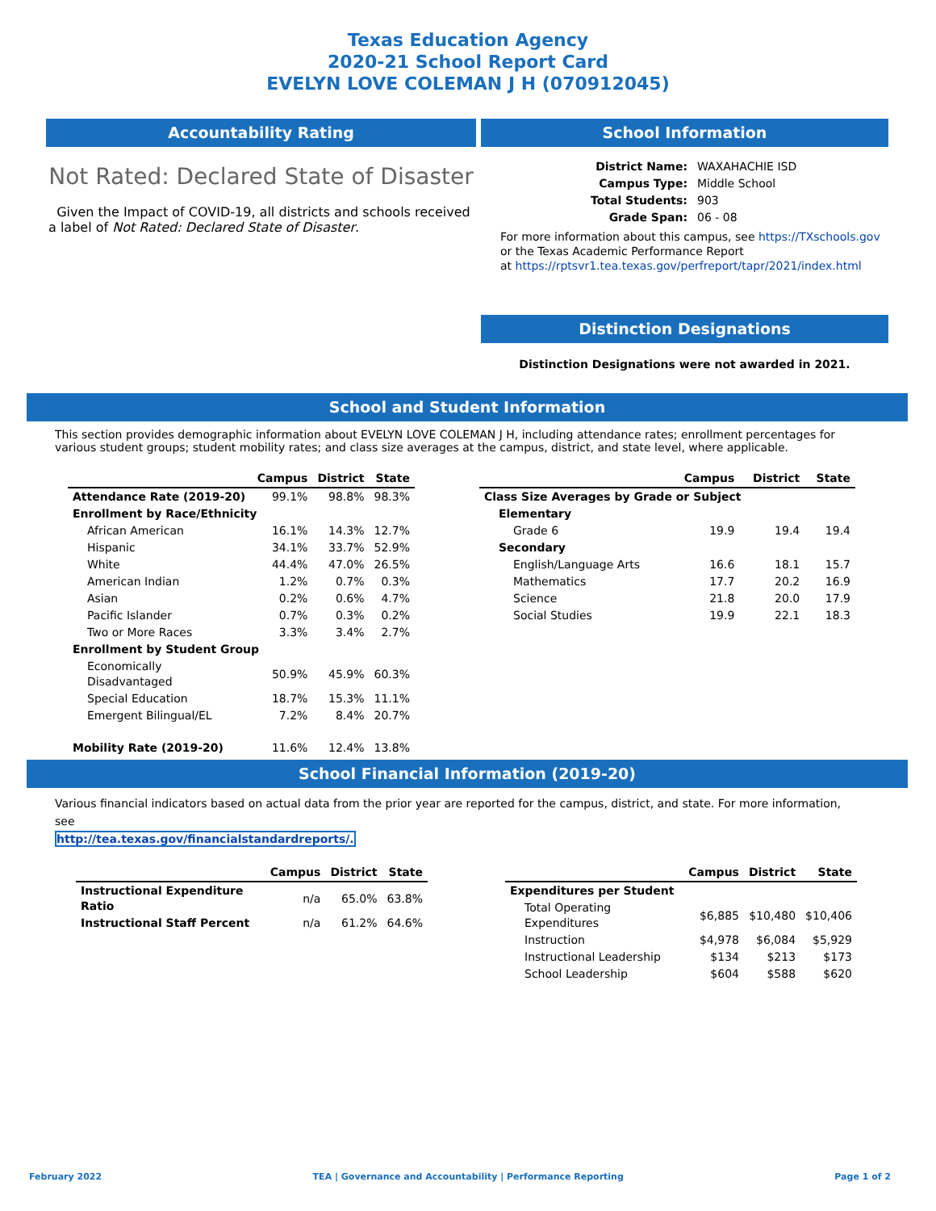Texas Education Agency
2020-21 School Report Card
EVELYN LOVE COLEMAN J H (070912045)
Accountability Rating
Not Rated: Declared State of Disaster
Given the Impact of COVID-19, all districts and schools received a label of Not Rated: Declared State of Disaster.
School Information
| District Name: | WAXAHACHIE ISD |
| Campus Type: | Middle School |
| Total Students: | 903 |
| Grade Span: | 06 - 08 |
For more information about this campus, see https://TXschools.gov
or the Texas Academic Performance Report
at https://rptsvr1.tea.texas.gov/perfreport/tapr/2021/index.html
Distinction Designations
Distinction Designations were not awarded in 2021.
School and Student Information
This section provides demographic information about EVELYN LOVE COLEMAN J H, including attendance rates; enrollment percentages for various student groups; student mobility rates; and class size averages at the campus, district, and state level, where applicable.
| | Campus | District | State |
| --- | --- | --- | --- |
| Attendance Rate (2019-20) | 99.1% | 98.8% | 98.3% |
| Enrollment by Race/Ethnicity | | | |
| African American | 16.1% | 14.3% | 12.7% |
| Hispanic | 34.1% | 33.7% | 52.9% |
| White | 44.4% | 47.0% | 26.5% |
| American Indian | 1.2% | 0.7% | 0.3% |
| Asian | 0.2% | 0.6% | 4.7% |
| Pacific Islander | 0.7% | 0.3% | 0.2% |
| Two or More Races | 3.3% | 3.4% | 2.7% |
| Enrollment by Student Group | | | |
| Economically Disadvantaged | 50.9% | 45.9% | 60.3% |
| Special Education | 18.7% | 15.3% | 11.1% |
| Emergent Bilingual/EL | 7.2% | 8.4% | 20.7% |
| Mobility Rate (2019-20) | 11.6% | 12.4% | 13.8% |
| | Campus | District | State |
| --- | --- | --- | --- |
| Class Size Averages by Grade or Subject | | | |
| Elementary | | | |
| Grade 6 | 19.9 | 19.4 | 19.4 |
| Secondary | | | |
| English/Language Arts | 16.6 | 18.1 | 15.7 |
| Mathematics | 17.7 | 20.2 | 16.9 |
| Science | 21.8 | 20.0 | 17.9 |
| Social Studies | 19.9 | 22.1 | 18.3 |
School Financial Information (2019-20)
Various financial indicators based on actual data from the prior year are reported for the campus, district, and state. For more information, see
http://tea.texas.gov/financialstandardreports/.
| | Campus | District | State |
| --- | --- | --- | --- |
| Instructional Expenditure Ratio | n/a | 65.0% | 63.8% |
| Instructional Staff Percent | n/a | 61.2% | 64.6% |
| | Campus | District | State |
| --- | --- | --- | --- |
| Expenditures per Student | | | |
| Total Operating Expenditures | $6,885 | $10,480 | $10,406 |
| Instruction | $4,978 | $6,084 | $5,929 |
| Instructional Leadership | $134 | $213 | $173 |
| School Leadership | $604 | $588 | $620 |
February 2022 TEA | Governance and Accountability | Performance Reporting Page 1 of 2